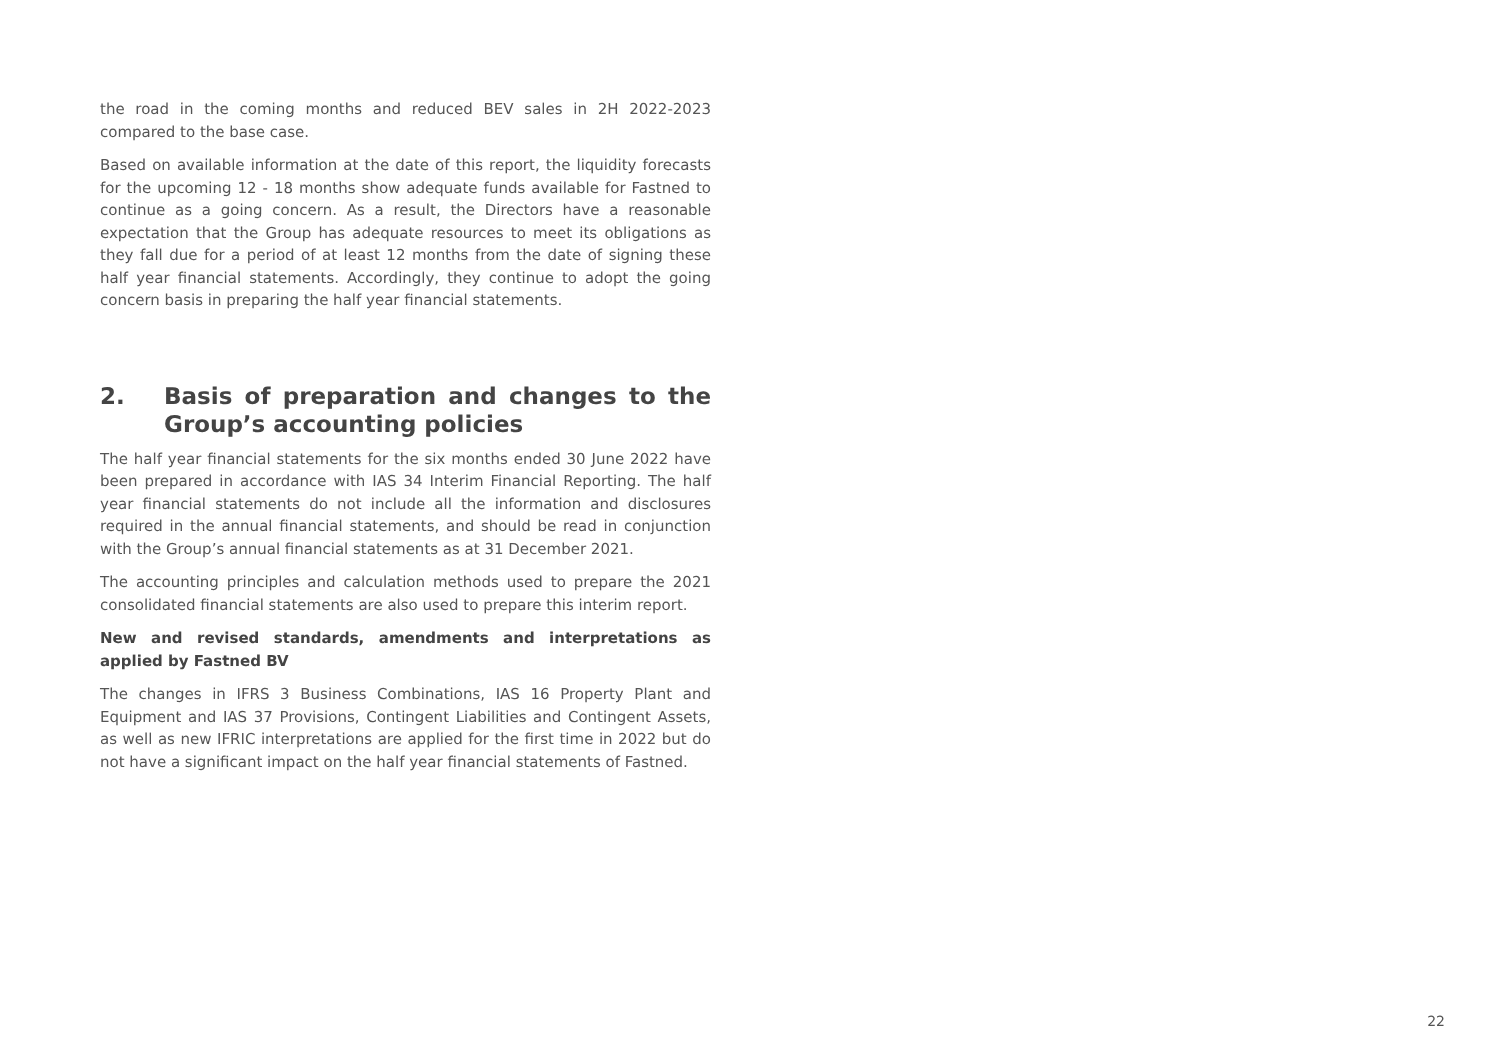the road in the coming months and reduced BEV sales in 2H 2022-2023 compared to the base case.
Based on available information at the date of this report, the liquidity forecasts for the upcoming 12 - 18 months show adequate funds available for Fastned to continue as a going concern. As a result, the Directors have a reasonable expectation that the Group has adequate resources to meet its obligations as they fall due for a period of at least 12 months from the date of signing these half year financial statements. Accordingly, they continue to adopt the going concern basis in preparing the half year financial statements.
2. Basis of preparation and changes to the Group’s accounting policies
The half year financial statements for the six months ended 30 June 2022 have been prepared in accordance with IAS 34 Interim Financial Reporting. The half year financial statements do not include all the information and disclosures required in the annual financial statements, and should be read in conjunction with the Group’s annual financial statements as at 31 December 2021.
The accounting principles and calculation methods used to prepare the 2021 consolidated financial statements are also used to prepare this interim report.
New and revised standards, amendments and interpretations as applied by Fastned BV
The changes in IFRS 3 Business Combinations, IAS 16 Property Plant and Equipment and IAS 37 Provisions, Contingent Liabilities and Contingent Assets, as well as new IFRIC interpretations are applied for the first time in 2022 but do not have a significant impact on the half year financial statements of Fastned.
22